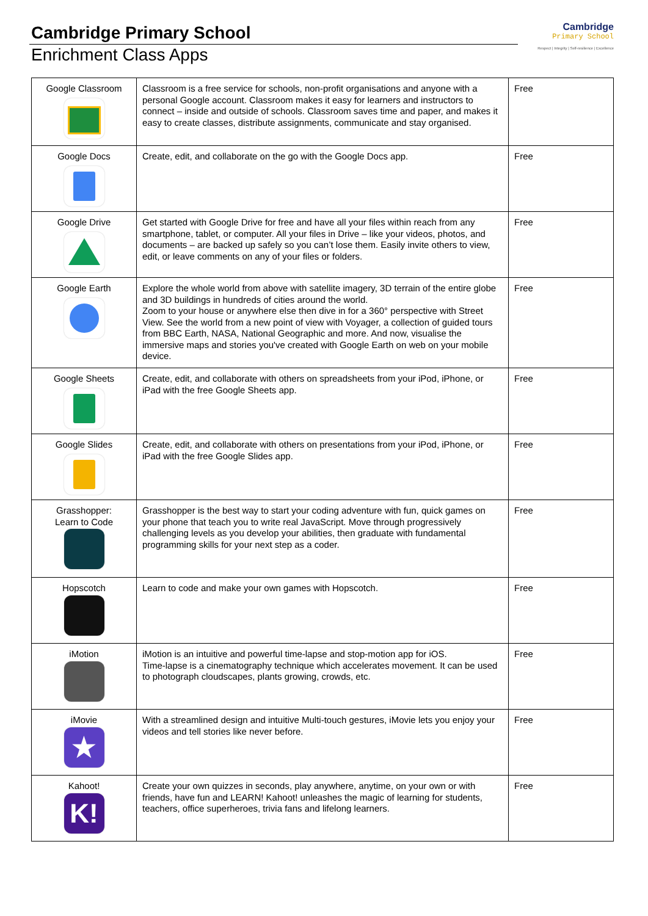Cambridge Primary School
Enrichment Class Apps
Cambridge
Primary School
Respect | Integrity | Self-resilience | Excellence
| Google Classroom | Classroom is a free service for schools, non-profit organisations and anyone with a personal Google account. Classroom makes it easy for learners and instructors to connect – inside and outside of schools. Classroom saves time and paper, and makes it easy to create classes, distribute assignments, communicate and stay organised. | Free |
| Google Docs | Create, edit, and collaborate on the go with the Google Docs app. | Free |
| Google Drive | Get started with Google Drive for free and have all your files within reach from any smartphone, tablet, or computer. All your files in Drive – like your videos, photos, and documents – are backed up safely so you can’t lose them. Easily invite others to view, edit, or leave comments on any of your files or folders. | Free |
| Google Earth | Explore the whole world from above with satellite imagery, 3D terrain of the entire globe and 3D buildings in hundreds of cities around the world. Zoom to your house or anywhere else then dive in for a 360° perspective with Street View. See the world from a new point of view with Voyager, a collection of guided tours from BBC Earth, NASA, National Geographic and more. And now, visualise the immersive maps and stories you've created with Google Earth on web on your mobile device. | Free |
| Google Sheets | Create, edit, and collaborate with others on spreadsheets from your iPod, iPhone, or iPad with the free Google Sheets app. | Free |
| Google Slides | Create, edit, and collaborate with others on presentations from your iPod, iPhone, or iPad with the free Google Slides app. | Free |
| Grasshopper: Learn to Code | Grasshopper is the best way to start your coding adventure with fun, quick games on your phone that teach you to write real JavaScript. Move through progressively challenging levels as you develop your abilities, then graduate with fundamental programming skills for your next step as a coder. | Free |
| Hopscotch | Learn to code and make your own games with Hopscotch. | Free |
| iMotion | iMotion is an intuitive and powerful time-lapse and stop-motion app for iOS. Time-lapse is a cinematography technique which accelerates movement. It can be used to photograph cloudscapes, plants growing, crowds, etc. | Free |
| iMovie ★ | With a streamlined design and intuitive Multi-touch gestures, iMovie lets you enjoy your videos and tell stories like never before. | Free |
| Kahoot! K! | Create your own quizzes in seconds, play anywhere, anytime, on your own or with friends, have fun and LEARN! Kahoot! unleashes the magic of learning for students, teachers, office superheroes, trivia fans and lifelong learners. | Free |